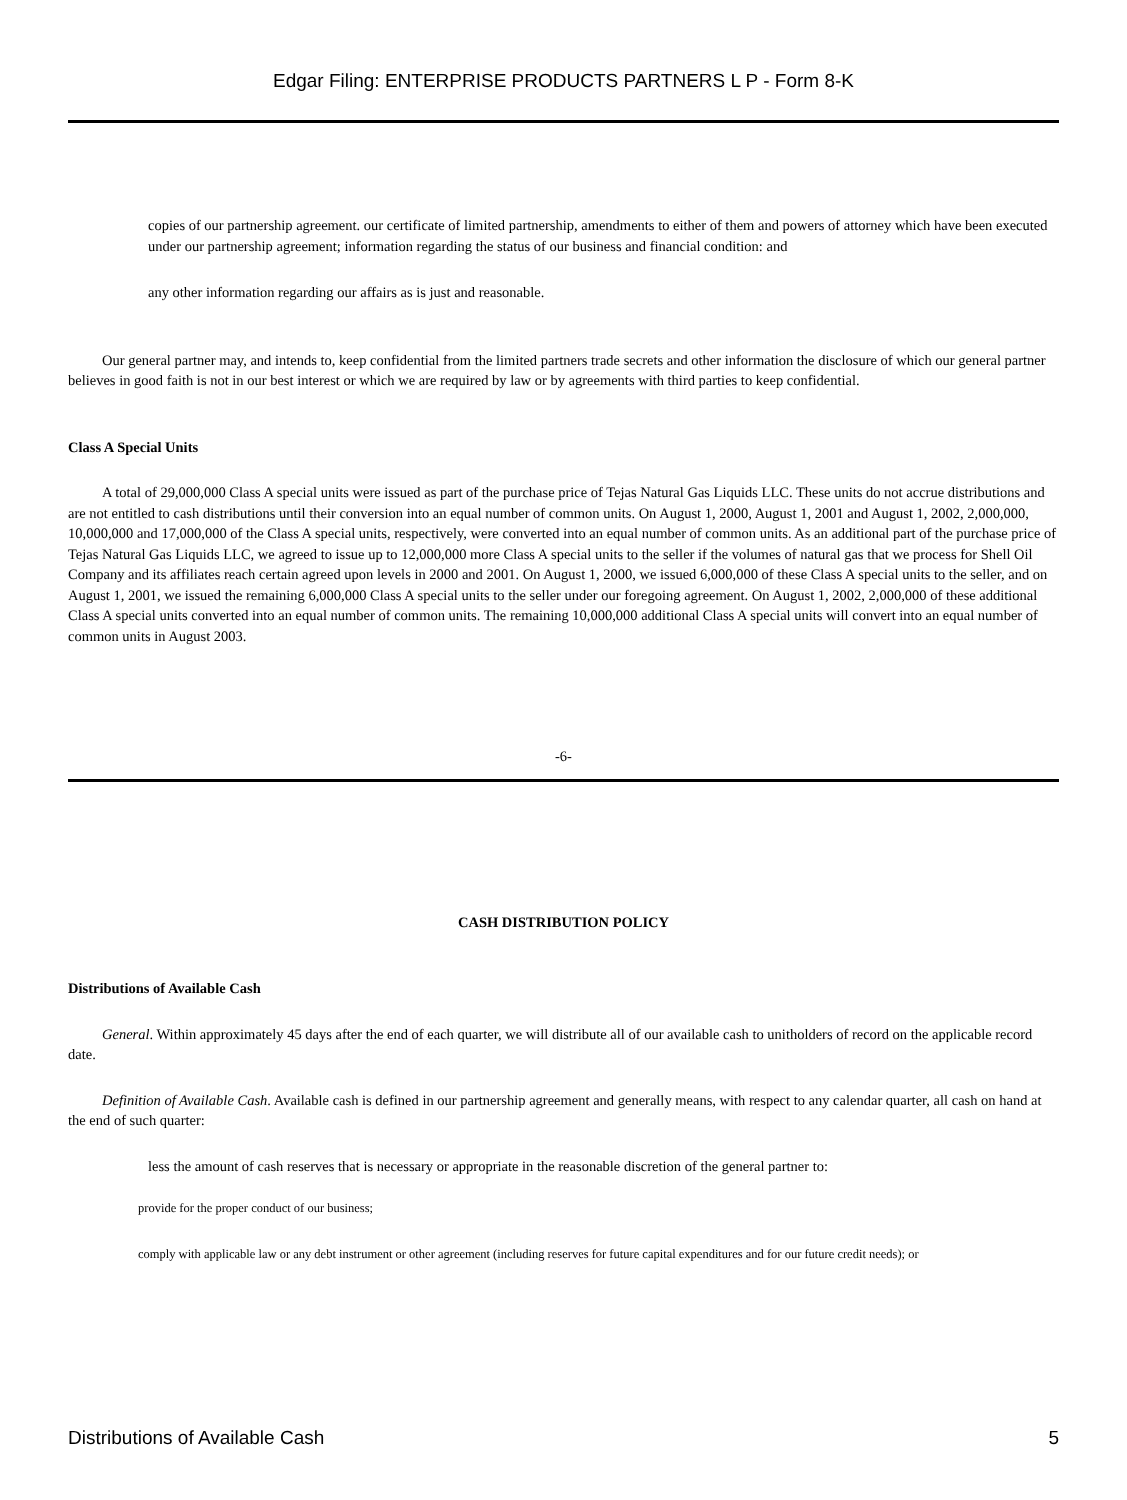Edgar Filing: ENTERPRISE PRODUCTS PARTNERS L P - Form 8-K
copies of our partnership agreement. our certificate of limited partnership, amendments to either of them and powers of attorney which have been executed under our partnership agreement; information regarding the status of our business and financial condition: and
any other information regarding our affairs as is just and reasonable.
Our general partner may, and intends to, keep confidential from the limited partners trade secrets and other information the disclosure of which our general partner believes in good faith is not in our best interest or which we are required by law or by agreements with third parties to keep confidential.
Class A Special Units
A total of 29,000,000 Class A special units were issued as part of the purchase price of Tejas Natural Gas Liquids LLC. These units do not accrue distributions and are not entitled to cash distributions until their conversion into an equal number of common units. On August 1, 2000, August 1, 2001 and August 1, 2002, 2,000,000, 10,000,000 and 17,000,000 of the Class A special units, respectively, were converted into an equal number of common units. As an additional part of the purchase price of Tejas Natural Gas Liquids LLC, we agreed to issue up to 12,000,000 more Class A special units to the seller if the volumes of natural gas that we process for Shell Oil Company and its affiliates reach certain agreed upon levels in 2000 and 2001. On August 1, 2000, we issued 6,000,000 of these Class A special units to the seller, and on August 1, 2001, we issued the remaining 6,000,000 Class A special units to the seller under our foregoing agreement. On August 1, 2002, 2,000,000 of these additional Class A special units converted into an equal number of common units. The remaining 10,000,000 additional Class A special units will convert into an equal number of common units in August 2003.
-6-
CASH DISTRIBUTION POLICY
Distributions of Available Cash
General. Within approximately 45 days after the end of each quarter, we will distribute all of our available cash to unitholders of record on the applicable record date.
Definition of Available Cash. Available cash is defined in our partnership agreement and generally means, with respect to any calendar quarter, all cash on hand at the end of such quarter:
less the amount of cash reserves that is necessary or appropriate in the reasonable discretion of the general partner to:
provide for the proper conduct of our business;
comply with applicable law or any debt instrument or other agreement (including reserves for future capital expenditures and for our future credit needs); or
Distributions of Available Cash 5